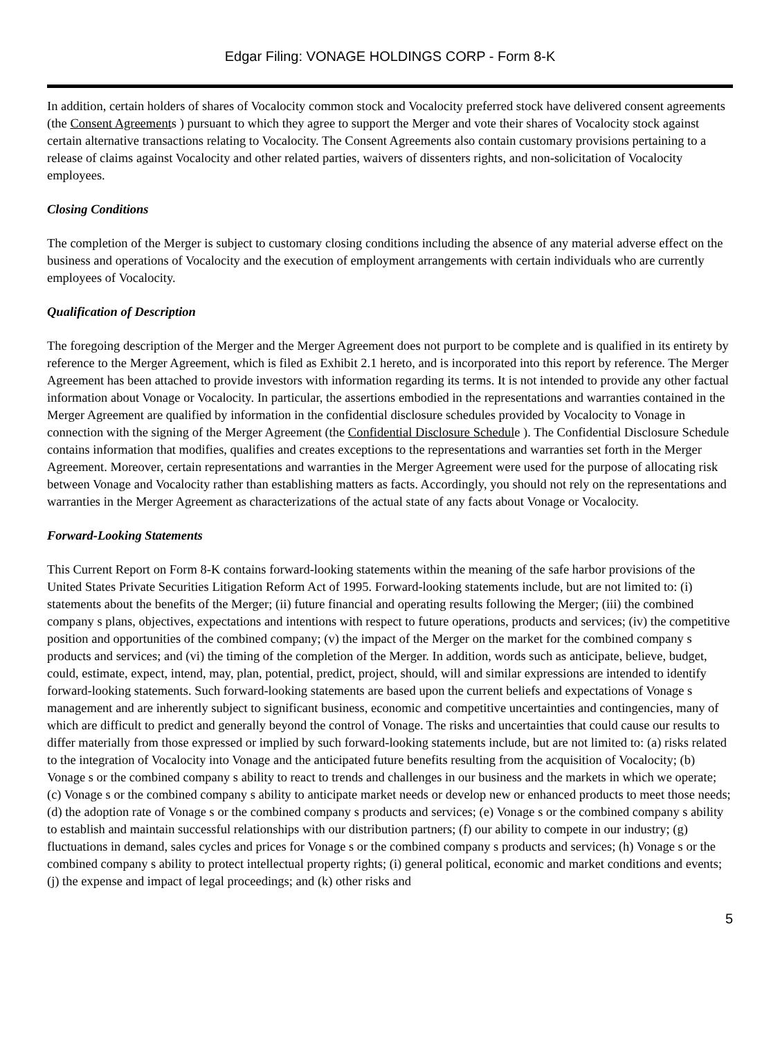Edgar Filing: VONAGE HOLDINGS CORP - Form 8-K
In addition, certain holders of shares of Vocalocity common stock and Vocalocity preferred stock have delivered consent agreements (the Consent Agreements ) pursuant to which they agree to support the Merger and vote their shares of Vocalocity stock against certain alternative transactions relating to Vocalocity. The Consent Agreements also contain customary provisions pertaining to a release of claims against Vocalocity and other related parties, waivers of dissenters rights, and non-solicitation of Vocalocity employees.
Closing Conditions
The completion of the Merger is subject to customary closing conditions including the absence of any material adverse effect on the business and operations of Vocalocity and the execution of employment arrangements with certain individuals who are currently employees of Vocalocity.
Qualification of Description
The foregoing description of the Merger and the Merger Agreement does not purport to be complete and is qualified in its entirety by reference to the Merger Agreement, which is filed as Exhibit 2.1 hereto, and is incorporated into this report by reference. The Merger Agreement has been attached to provide investors with information regarding its terms. It is not intended to provide any other factual information about Vonage or Vocalocity. In particular, the assertions embodied in the representations and warranties contained in the Merger Agreement are qualified by information in the confidential disclosure schedules provided by Vocalocity to Vonage in connection with the signing of the Merger Agreement (the Confidential Disclosure Schedule ). The Confidential Disclosure Schedule contains information that modifies, qualifies and creates exceptions to the representations and warranties set forth in the Merger Agreement. Moreover, certain representations and warranties in the Merger Agreement were used for the purpose of allocating risk between Vonage and Vocalocity rather than establishing matters as facts. Accordingly, you should not rely on the representations and warranties in the Merger Agreement as characterizations of the actual state of any facts about Vonage or Vocalocity.
Forward-Looking Statements
This Current Report on Form 8-K contains forward-looking statements within the meaning of the safe harbor provisions of the United States Private Securities Litigation Reform Act of 1995. Forward-looking statements include, but are not limited to: (i) statements about the benefits of the Merger; (ii) future financial and operating results following the Merger; (iii) the combined company s plans, objectives, expectations and intentions with respect to future operations, products and services; (iv) the competitive position and opportunities of the combined company; (v) the impact of the Merger on the market for the combined company s products and services; and (vi) the timing of the completion of the Merger. In addition, words such as anticipate, believe, budget, could, estimate, expect, intend, may, plan, potential, predict, project, should, will and similar expressions are intended to identify forward-looking statements. Such forward-looking statements are based upon the current beliefs and expectations of Vonage s management and are inherently subject to significant business, economic and competitive uncertainties and contingencies, many of which are difficult to predict and generally beyond the control of Vonage. The risks and uncertainties that could cause our results to differ materially from those expressed or implied by such forward-looking statements include, but are not limited to: (a) risks related to the integration of Vocalocity into Vonage and the anticipated future benefits resulting from the acquisition of Vocalocity; (b) Vonage s or the combined company s ability to react to trends and challenges in our business and the markets in which we operate; (c) Vonage s or the combined company s ability to anticipate market needs or develop new or enhanced products to meet those needs; (d) the adoption rate of Vonage s or the combined company s products and services; (e) Vonage s or the combined company s ability to establish and maintain successful relationships with our distribution partners; (f) our ability to compete in our industry; (g) fluctuations in demand, sales cycles and prices for Vonage s or the combined company s products and services; (h) Vonage s or the combined company s ability to protect intellectual property rights; (i) general political, economic and market conditions and events; (j) the expense and impact of legal proceedings; and (k) other risks and
5